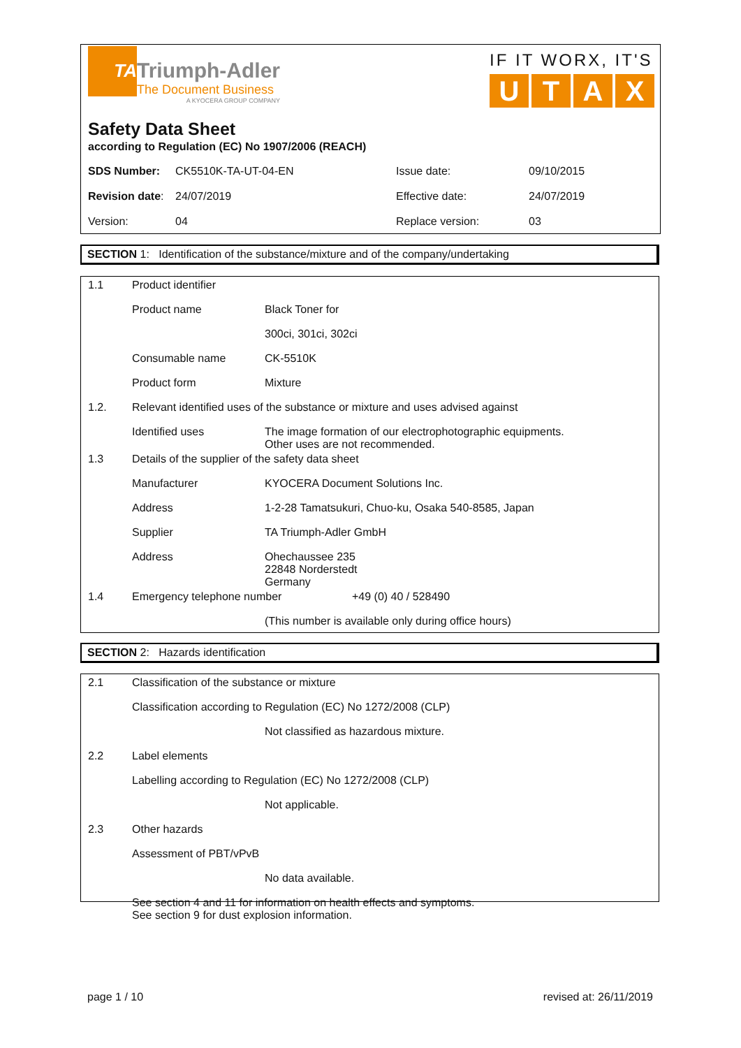TA
Triumph-Adler
The Document Business
A KYOCERA GROUP COMPANY
IF IT WORX, IT'S
UTAX
Safety Data Sheet
according to Regulation (EC) No 1907/2006 (REACH)
| SDS Number: | CK5510K-TA-UT-04-EN | Issue date: | 09/10/2015 |
| Revision date : | 24/07/2019 | Effective date: | 24/07/2019 |
| Version: | 04 | Replace version: | 03 |
SECTION 1: Identification of the substance/mixture and of the company/undertaking
1.1 Product identifier
Product name Black Toner for
300ci, 301ci, 302ci
Consumable name CK-5510K
Product form Mixture
1.2. Relevant identified uses of the substance or mixture and uses advised against
Identified uses The image formation of our electrophotographic equipments.
Other uses are not recommended.
1.3 Details of the supplier of the safety data sheet
Manufacturer KYOCERA Document Solutions Inc.
Address 1-2-28 Tamatsukuri, Chuo-ku, Osaka 540-8585, Japan
Supplier TA Triumph-Adler GmbH
Address Ohechaussee 235
22848 Norderstedt
Germany
1.4 Emergency telephone number +49 (0) 40 / 528490
(This number is available only during office hours)
SECTION 2: Hazards identification
2.1 Classification of the substance or mixture
Classification according to Regulation (EC) No 1272/2008 (CLP)
Not classified as hazardous mixture.
2.2 Label elements
Labelling according to Regulation (EC) No 1272/2008 (CLP)
Not applicable.
2.3 Other hazards
Assessment of PBT/vPvB
No data available.
See section 4 and 11 for information on health effects and symptoms.
See section 9 for dust explosion information.
page 1 / 10 revised at: 26/11/2019